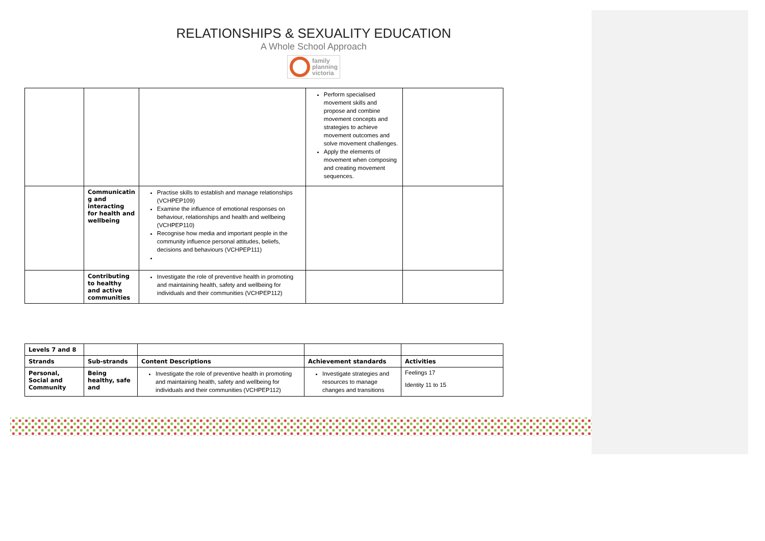RELATIONSHIPS & SEXUALITY EDUCATION
A Whole School Approach
family
planning
victoria
| | | | Perform specialised movement skills and propose and combine movement concepts and strategies to achieve movement outcomes and solve movement challenges. Apply the elements of movement when composing and creating movement sequences. | |
| | Communicatin g and interacting for health and wellbeing | Practise skills to establish and manage relationships (VCHPEP109) Examine the influence of emotional responses on behaviour, relationships and health and wellbeing (VCHPEP110) Recognise how media and important people in the community influence personal attitudes, beliefs, decisions and behaviours (VCHPEP111) | | |
| | Contributing to healthy and active communities | Investigate the role of preventive health in promoting and maintaining health, safety and wellbeing for individuals and their communities (VCHPEP112) | | |
| Levels 7 and 8 | | | | |
| Strands | Sub-strands | Content Descriptions | Achievement standards | Activities |
| Personal, Social and Community | Being healthy, safe and | Investigate the role of preventive health in promoting and maintaining health, safety and wellbeing for individuals and their communities (VCHPEP112) | Investigate strategies and resources to manage changes and transitions | Feelings 17 Identity 11 to 15 |